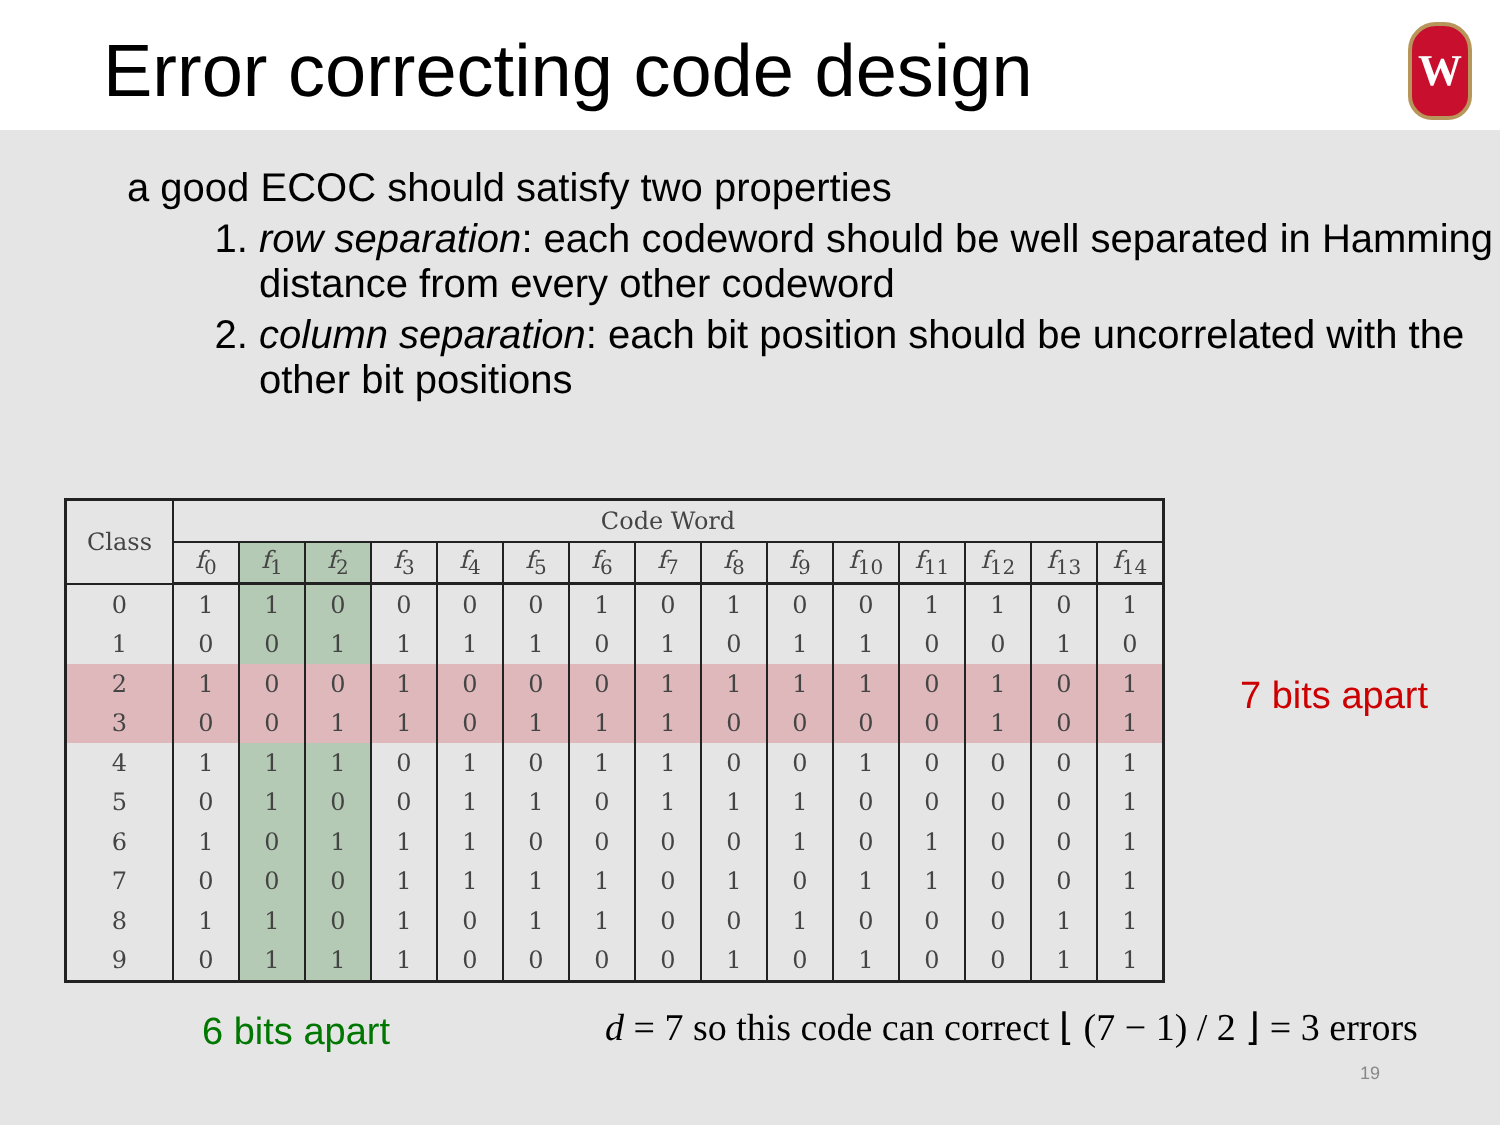Error correcting code design W
a good ECOC should satisfy two properties
1. row separation: each codeword should be well separated in Hamming distance from every other codeword
2. column separation: each bit position should be uncorrelated with the other bit positions
| Class | Code Word | | | | | | | | | | | | | | |
| --- | --- | --- | --- | --- | --- | --- | --- | --- | --- | --- | --- | --- | --- | --- | --- |
| | f<sub>0</sub> | f<sub>1</sub> | f<sub>2</sub> | f<sub>3</sub> | f<sub>4</sub> | f<sub>5</sub> | f<sub>6</sub> | f<sub>7</sub> | f<sub>8</sub> | f<sub>9</sub> | f<sub>10</sub> | f<sub>11</sub> | f<sub>12</sub> | f<sub>13</sub> | f<sub>14</sub> |
| 0 | 1 | 1 | 0 | 0 | 0 | 0 | 1 | 0 | 1 | 0 | 0 | 1 | 1 | 0 | 1 |
| 1 | 0 | 0 | 1 | 1 | 1 | 1 | 0 | 1 | 0 | 1 | 1 | 0 | 0 | 1 | 0 |
| 2 | 1 | 0 | 0 | 1 | 0 | 0 | 0 | 1 | 1 | 1 | 1 | 0 | 1 | 0 | 1 |
| 3 | 0 | 0 | 1 | 1 | 0 | 1 | 1 | 1 | 0 | 0 | 0 | 0 | 1 | 0 | 1 |
| 4 | 1 | 1 | 1 | 0 | 1 | 0 | 1 | 1 | 0 | 0 | 1 | 0 | 0 | 0 | 1 |
| 5 | 0 | 1 | 0 | 0 | 1 | 1 | 0 | 1 | 1 | 1 | 0 | 0 | 0 | 0 | 1 |
| 6 | 1 | 0 | 1 | 1 | 1 | 0 | 0 | 0 | 0 | 1 | 0 | 1 | 0 | 0 | 1 |
| 7 | 0 | 0 | 0 | 1 | 1 | 1 | 1 | 0 | 1 | 0 | 1 | 1 | 0 | 0 | 1 |
| 8 | 1 | 1 | 0 | 1 | 0 | 1 | 1 | 0 | 0 | 1 | 0 | 0 | 0 | 1 | 1 |
| 9 | 0 | 1 | 1 | 1 | 0 | 0 | 0 | 0 | 1 | 0 | 1 | 0 | 0 | 1 | 1 |
7 bits apart
6 bits apart
d = 7 so this code can correct ⌊ (7 − 1) / 2 ⌋ = 3 errors
19